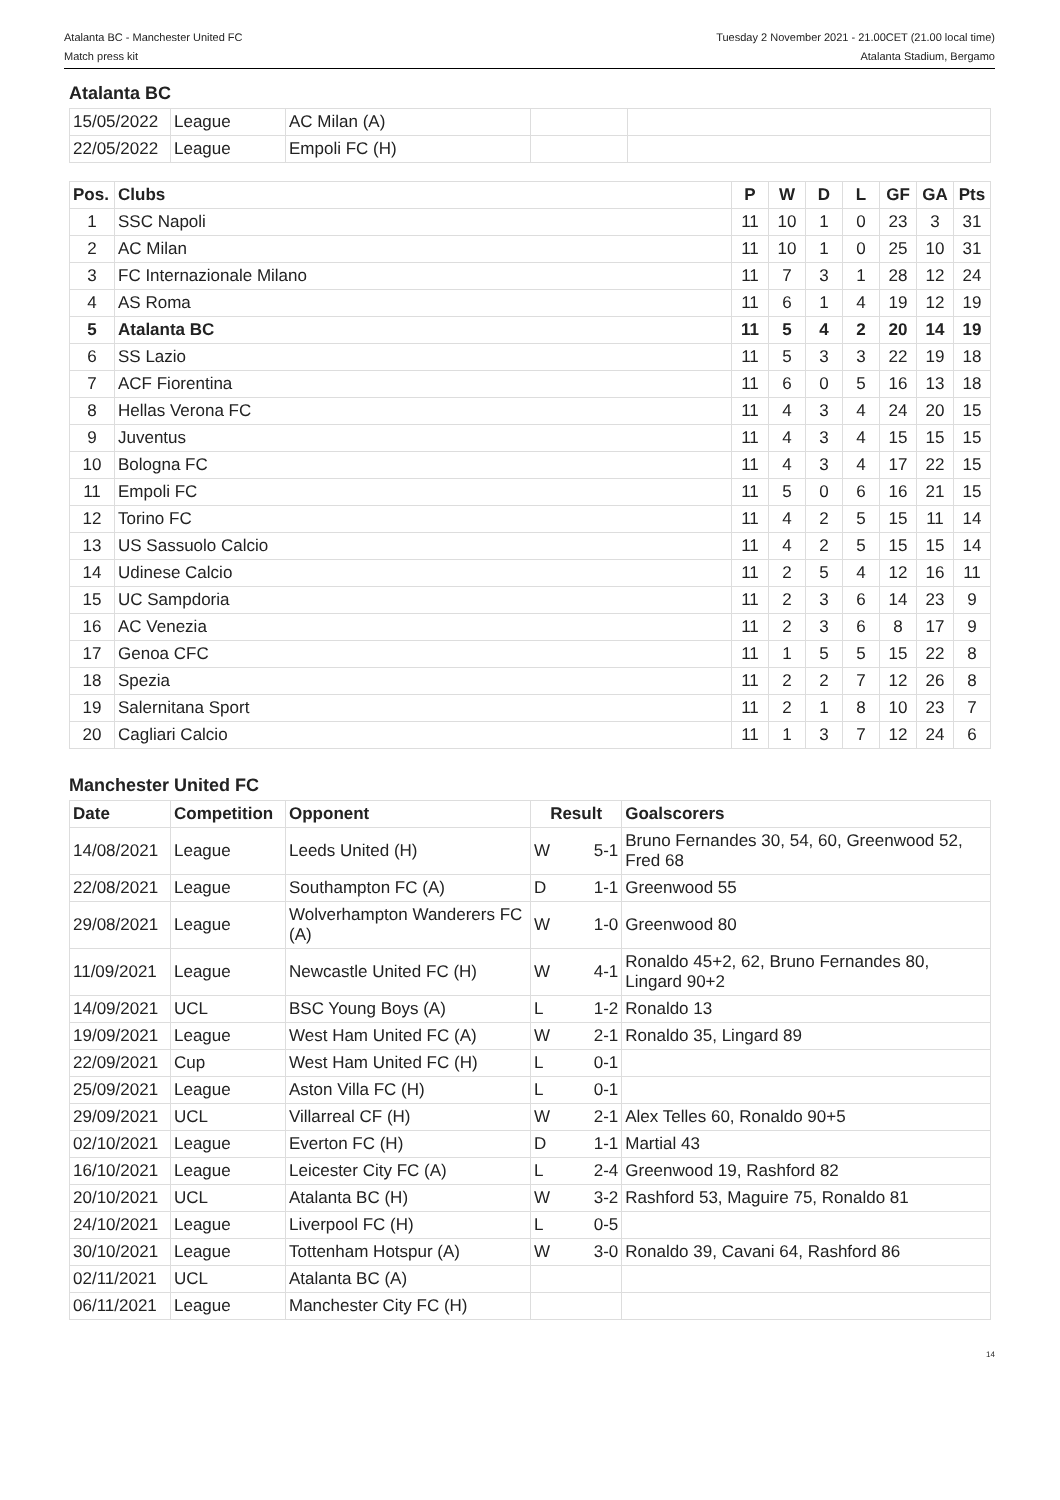Atalanta BC - Manchester United FC
Match press kit
Tuesday 2 November 2021 - 21.00CET (21.00 local time)
Atalanta Stadium, Bergamo
Atalanta BC
| 15/05/2022 | League | AC Milan (A) | | |
| 22/05/2022 | League | Empoli FC (H) | | |
| Pos. | Clubs | P | W | D | L | GF | GA | Pts |
| --- | --- | --- | --- | --- | --- | --- | --- | --- |
| 1 | SSC Napoli | 11 | 10 | 1 | 0 | 23 | 3 | 31 |
| 2 | AC Milan | 11 | 10 | 1 | 0 | 25 | 10 | 31 |
| 3 | FC Internazionale Milano | 11 | 7 | 3 | 1 | 28 | 12 | 24 |
| 4 | AS Roma | 11 | 6 | 1 | 4 | 19 | 12 | 19 |
| 5 | Atalanta BC | 11 | 5 | 4 | 2 | 20 | 14 | 19 |
| 6 | SS Lazio | 11 | 5 | 3 | 3 | 22 | 19 | 18 |
| 7 | ACF Fiorentina | 11 | 6 | 0 | 5 | 16 | 13 | 18 |
| 8 | Hellas Verona FC | 11 | 4 | 3 | 4 | 24 | 20 | 15 |
| 9 | Juventus | 11 | 4 | 3 | 4 | 15 | 15 | 15 |
| 10 | Bologna FC | 11 | 4 | 3 | 4 | 17 | 22 | 15 |
| 11 | Empoli FC | 11 | 5 | 0 | 6 | 16 | 21 | 15 |
| 12 | Torino FC | 11 | 4 | 2 | 5 | 15 | 11 | 14 |
| 13 | US Sassuolo Calcio | 11 | 4 | 2 | 5 | 15 | 15 | 14 |
| 14 | Udinese Calcio | 11 | 2 | 5 | 4 | 12 | 16 | 11 |
| 15 | UC Sampdoria | 11 | 2 | 3 | 6 | 14 | 23 | 9 |
| 16 | AC Venezia | 11 | 2 | 3 | 6 | 8 | 17 | 9 |
| 17 | Genoa CFC | 11 | 1 | 5 | 5 | 15 | 22 | 8 |
| 18 | Spezia | 11 | 2 | 2 | 7 | 12 | 26 | 8 |
| 19 | Salernitana Sport | 11 | 2 | 1 | 8 | 10 | 23 | 7 |
| 20 | Cagliari Calcio | 11 | 1 | 3 | 7 | 12 | 24 | 6 |
Manchester United FC
| Date | Competition | Opponent | Result | | Goalscorers |
| --- | --- | --- | --- | --- | --- |
| 14/08/2021 | League | Leeds United (H) | W | 5-1 | Bruno Fernandes 30, 54, 60, Greenwood 52, Fred 68 |
| 22/08/2021 | League | Southampton FC (A) | D | 1-1 | Greenwood 55 |
| 29/08/2021 | League | Wolverhampton Wanderers FC (A) | W | 1-0 | Greenwood 80 |
| 11/09/2021 | League | Newcastle United FC (H) | W | 4-1 | Ronaldo 45+2, 62, Bruno Fernandes 80, Lingard 90+2 |
| 14/09/2021 | UCL | BSC Young Boys (A) | L | 1-2 | Ronaldo 13 |
| 19/09/2021 | League | West Ham United FC (A) | W | 2-1 | Ronaldo 35, Lingard 89 |
| 22/09/2021 | Cup | West Ham United FC (H) | L | 0-1 | |
| 25/09/2021 | League | Aston Villa FC (H) | L | 0-1 | |
| 29/09/2021 | UCL | Villarreal CF (H) | W | 2-1 | Alex Telles 60, Ronaldo 90+5 |
| 02/10/2021 | League | Everton FC (H) | D | 1-1 | Martial 43 |
| 16/10/2021 | League | Leicester City FC (A) | L | 2-4 | Greenwood 19, Rashford 82 |
| 20/10/2021 | UCL | Atalanta BC (H) | W | 3-2 | Rashford 53, Maguire 75, Ronaldo 81 |
| 24/10/2021 | League | Liverpool FC (H) | L | 0-5 | |
| 30/10/2021 | League | Tottenham Hotspur (A) | W | 3-0 | Ronaldo 39, Cavani 64, Rashford 86 |
| 02/11/2021 | UCL | Atalanta BC (A) | | | |
| 06/11/2021 | League | Manchester City FC (H) | | | |
14